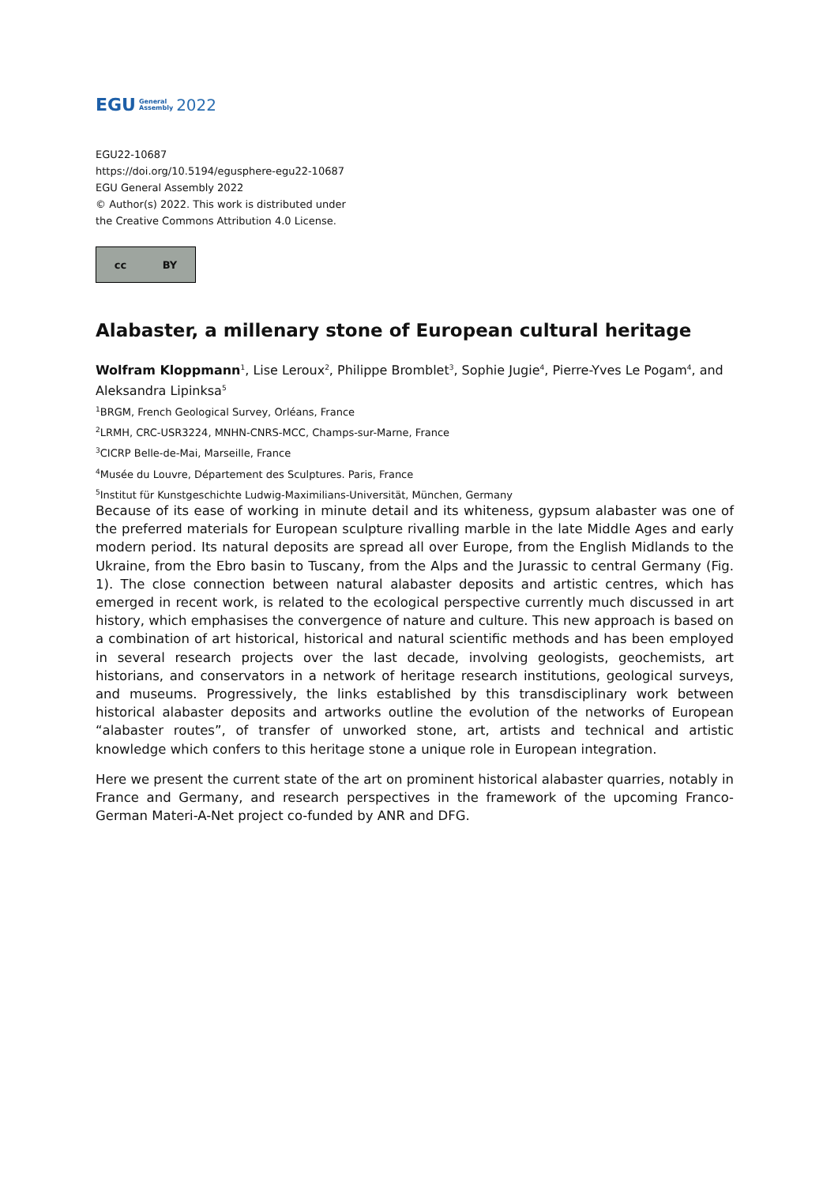EGU General
Assembly 2022
EGU22-10687
https://doi.org/10.5194/egusphere-egu22-10687
EGU General Assembly 2022
© Author(s) 2022. This work is distributed under
the Creative Commons Attribution 4.0 License.
cc BY
Alabaster, a millenary stone of European cultural heritage
Wolfram Kloppmann<sup>1</sup>, Lise Leroux<sup>2</sup>, Philippe Bromblet<sup>3</sup>, Sophie Jugie<sup>4</sup>, Pierre-Yves Le Pogam<sup>4</sup>, and Aleksandra Lipinksa<sup>5</sup>
<sup>1</sup> BRGM, French Geological Survey, Orléans, France
<sup>2</sup> LRMH, CRC-USR3224, MNHN-CNRS-MCC, Champs-sur-Marne, France
<sup>3</sup> CICRP Belle-de-Mai, Marseille, France
<sup>4</sup> Musée du Louvre, Département des Sculptures. Paris, France
<sup>5</sup> Institut für Kunstgeschichte Ludwig-Maximilians-Universität, München, Germany
Because of its ease of working in minute detail and its whiteness, gypsum alabaster was one of the preferred materials for European sculpture rivalling marble in the late Middle Ages and early modern period. Its natural deposits are spread all over Europe, from the English Midlands to the Ukraine, from the Ebro basin to Tuscany, from the Alps and the Jurassic to central Germany (Fig. 1). The close connection between natural alabaster deposits and artistic centres, which has emerged in recent work, is related to the ecological perspective currently much discussed in art history, which emphasises the convergence of nature and culture. This new approach is based on a combination of art historical, historical and natural scientific methods and has been employed in several research projects over the last decade, involving geologists, geochemists, art historians, and conservators in a network of heritage research institutions, geological surveys, and museums. Progressively, the links established by this transdisciplinary work between historical alabaster deposits and artworks outline the evolution of the networks of European “alabaster routes”, of transfer of unworked stone, art, artists and technical and artistic knowledge which confers to this heritage stone a unique role in European integration.
Here we present the current state of the art on prominent historical alabaster quarries, notably in France and Germany, and research perspectives in the framework of the upcoming Franco-German Materi-A-Net project co-funded by ANR and DFG.